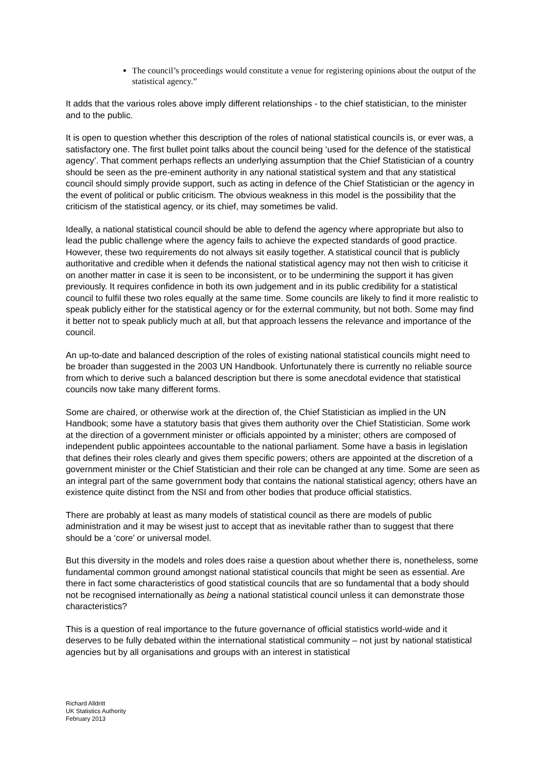The council’s proceedings would constitute a venue for registering opinions about the output of the statistical agency.”
It adds that the various roles above imply different relationships - to the chief statistician, to the minister and to the public.
It is open to question whether this description of the roles of national statistical councils is, or ever was, a satisfactory one. The first bullet point talks about the council being ‘used for the defence of the statistical agency’. That comment perhaps reflects an underlying assumption that the Chief Statistician of a country should be seen as the pre-eminent authority in any national statistical system and that any statistical council should simply provide support, such as acting in defence of the Chief Statistician or the agency in the event of political or public criticism. The obvious weakness in this model is the possibility that the criticism of the statistical agency, or its chief, may sometimes be valid.
Ideally, a national statistical council should be able to defend the agency where appropriate but also to lead the public challenge where the agency fails to achieve the expected standards of good practice. However, these two requirements do not always sit easily together. A statistical council that is publicly authoritative and credible when it defends the national statistical agency may not then wish to criticise it on another matter in case it is seen to be inconsistent, or to be undermining the support it has given previously. It requires confidence in both its own judgement and in its public credibility for a statistical council to fulfil these two roles equally at the same time. Some councils are likely to find it more realistic to speak publicly either for the statistical agency or for the external community, but not both. Some may find it better not to speak publicly much at all, but that approach lessens the relevance and importance of the council.
An up-to-date and balanced description of the roles of existing national statistical councils might need to be broader than suggested in the 2003 UN Handbook. Unfortunately there is currently no reliable source from which to derive such a balanced description but there is some anecdotal evidence that statistical councils now take many different forms.
Some are chaired, or otherwise work at the direction of, the Chief Statistician as implied in the UN Handbook; some have a statutory basis that gives them authority over the Chief Statistician. Some work at the direction of a government minister or officials appointed by a minister; others are composed of independent public appointees accountable to the national parliament. Some have a basis in legislation that defines their roles clearly and gives them specific powers; others are appointed at the discretion of a government minister or the Chief Statistician and their role can be changed at any time. Some are seen as an integral part of the same government body that contains the national statistical agency; others have an existence quite distinct from the NSI and from other bodies that produce official statistics.
There are probably at least as many models of statistical council as there are models of public administration and it may be wisest just to accept that as inevitable rather than to suggest that there should be a ‘core’ or universal model.
But this diversity in the models and roles does raise a question about whether there is, nonetheless, some fundamental common ground amongst national statistical councils that might be seen as essential. Are there in fact some characteristics of good statistical councils that are so fundamental that a body should not be recognised internationally as being a national statistical council unless it can demonstrate those characteristics?
This is a question of real importance to the future governance of official statistics world-wide and it deserves to be fully debated within the international statistical community – not just by national statistical agencies but by all organisations and groups with an interest in statistical
Richard Alldritt
UK Statistics Authority
February 2013